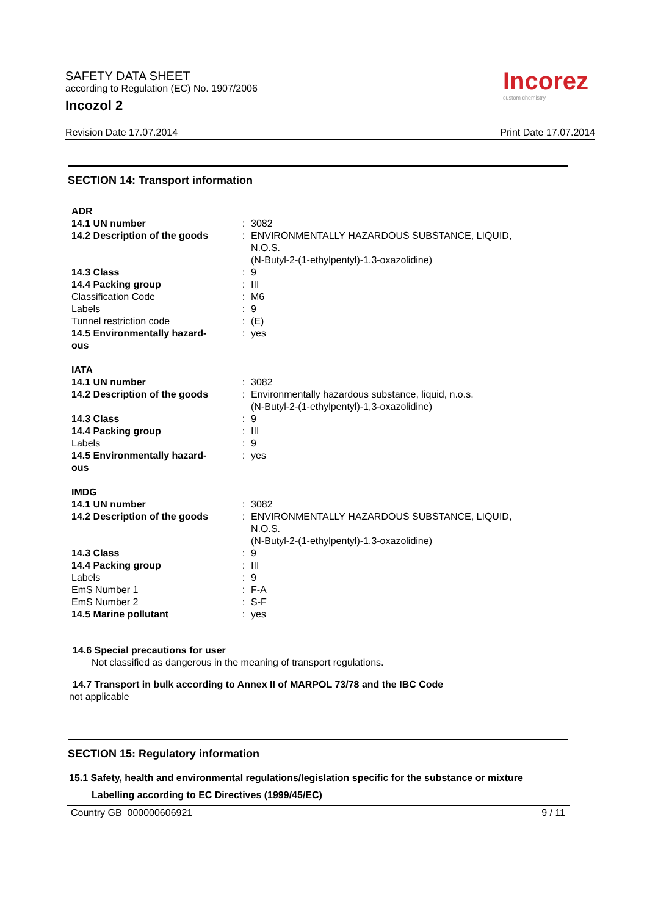Incorez
custom chemistry
SAFETY DATA SHEET
according to Regulation (EC) No. 1907/2006
Incozol 2
Revision Date 17.07.2014 Print Date 17.07.2014
SECTION 14: Transport information
| ADR | | |
| 14.1 UN number | : | 3082 |
| 14.2 Description of the goods | : | ENVIRONMENTALLY HAZARDOUS SUBSTANCE, LIQUID, N.O.S. (N-Butyl-2-(1-ethylpentyl)-1,3-oxazolidine) |
| 14.3 Class | : | 9 |
| 14.4 Packing group | : | III |
| Classification Code | : | M6 |
| Labels | : | 9 |
| Tunnel restriction code | : | (E) |
| 14.5 Environmentally hazard- ous | : | yes |
| IATA | | |
| 14.1 UN number | : | 3082 |
| 14.2 Description of the goods | : | Environmentally hazardous substance, liquid, n.o.s. (N-Butyl-2-(1-ethylpentyl)-1,3-oxazolidine) |
| 14.3 Class | : | 9 |
| 14.4 Packing group | : | III |
| Labels | : | 9 |
| 14.5 Environmentally hazard- ous | : | yes |
| IMDG | | |
| 14.1 UN number | : | 3082 |
| 14.2 Description of the goods | : | ENVIRONMENTALLY HAZARDOUS SUBSTANCE, LIQUID, N.O.S. (N-Butyl-2-(1-ethylpentyl)-1,3-oxazolidine) |
| 14.3 Class | : | 9 |
| 14.4 Packing group | : | III |
| Labels | : | 9 |
| EmS Number 1 | : | F-A |
| EmS Number 2 | : | S-F |
| 14.5 Marine pollutant | : | yes |
14.6 Special precautions for user
Not classified as dangerous in the meaning of transport regulations.
14.7 Transport in bulk according to Annex II of MARPOL 73/78 and the IBC Code
not applicable
SECTION 15: Regulatory information
15.1 Safety, health and environmental regulations/legislation specific for the substance or mixture
Labelling according to EC Directives (1999/45/EC)
Country GB 000000606921 9 / 11